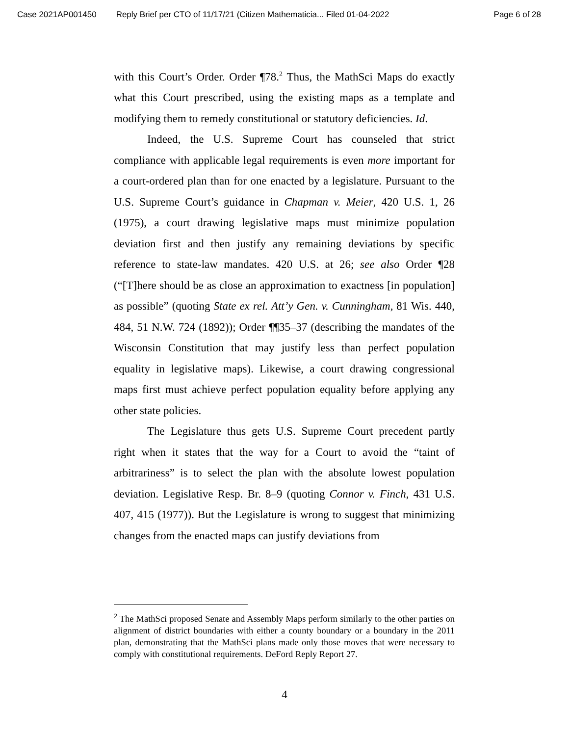Case 2021AP001450 Reply Brief per CTO of 11/17/21 (Citizen Mathematicia... Filed 01-04-2022 Page 6 of 28
with this Court’s Order. Order ¶78.<sup>2</sup> Thus, the MathSci Maps do exactly what this Court prescribed, using the existing maps as a template and modifying them to remedy constitutional or statutory deficiencies. Id.
Indeed, the U.S. Supreme Court has counseled that strict compliance with applicable legal requirements is even more important for a court-ordered plan than for one enacted by a legislature. Pursuant to the U.S. Supreme Court’s guidance in Chapman v. Meier, 420 U.S. 1, 26 (1975), a court drawing legislative maps must minimize population deviation first and then justify any remaining deviations by specific reference to state-law mandates. 420 U.S. at 26; see also Order ¶28 (“[T]here should be as close an approximation to exactness [in population] as possible” (quoting State ex rel. Att’y Gen. v. Cunningham, 81 Wis. 440, 484, 51 N.W. 724 (1892)); Order ¶¶35–37 (describing the mandates of the Wisconsin Constitution that may justify less than perfect population equality in legislative maps). Likewise, a court drawing congressional maps first must achieve perfect population equality before applying any other state policies.
The Legislature thus gets U.S. Supreme Court precedent partly right when it states that the way for a Court to avoid the “taint of arbitrariness” is to select the plan with the absolute lowest population deviation. Legislative Resp. Br. 8–9 (quoting Connor v. Finch, 431 U.S. 407, 415 (1977)). But the Legislature is wrong to suggest that minimizing changes from the enacted maps can justify deviations from
<sup>2</sup> The MathSci proposed Senate and Assembly Maps perform similarly to the other parties on alignment of district boundaries with either a county boundary or a boundary in the 2011 plan, demonstrating that the MathSci plans made only those moves that were necessary to comply with constitutional requirements. DeFord Reply Report 27.
4